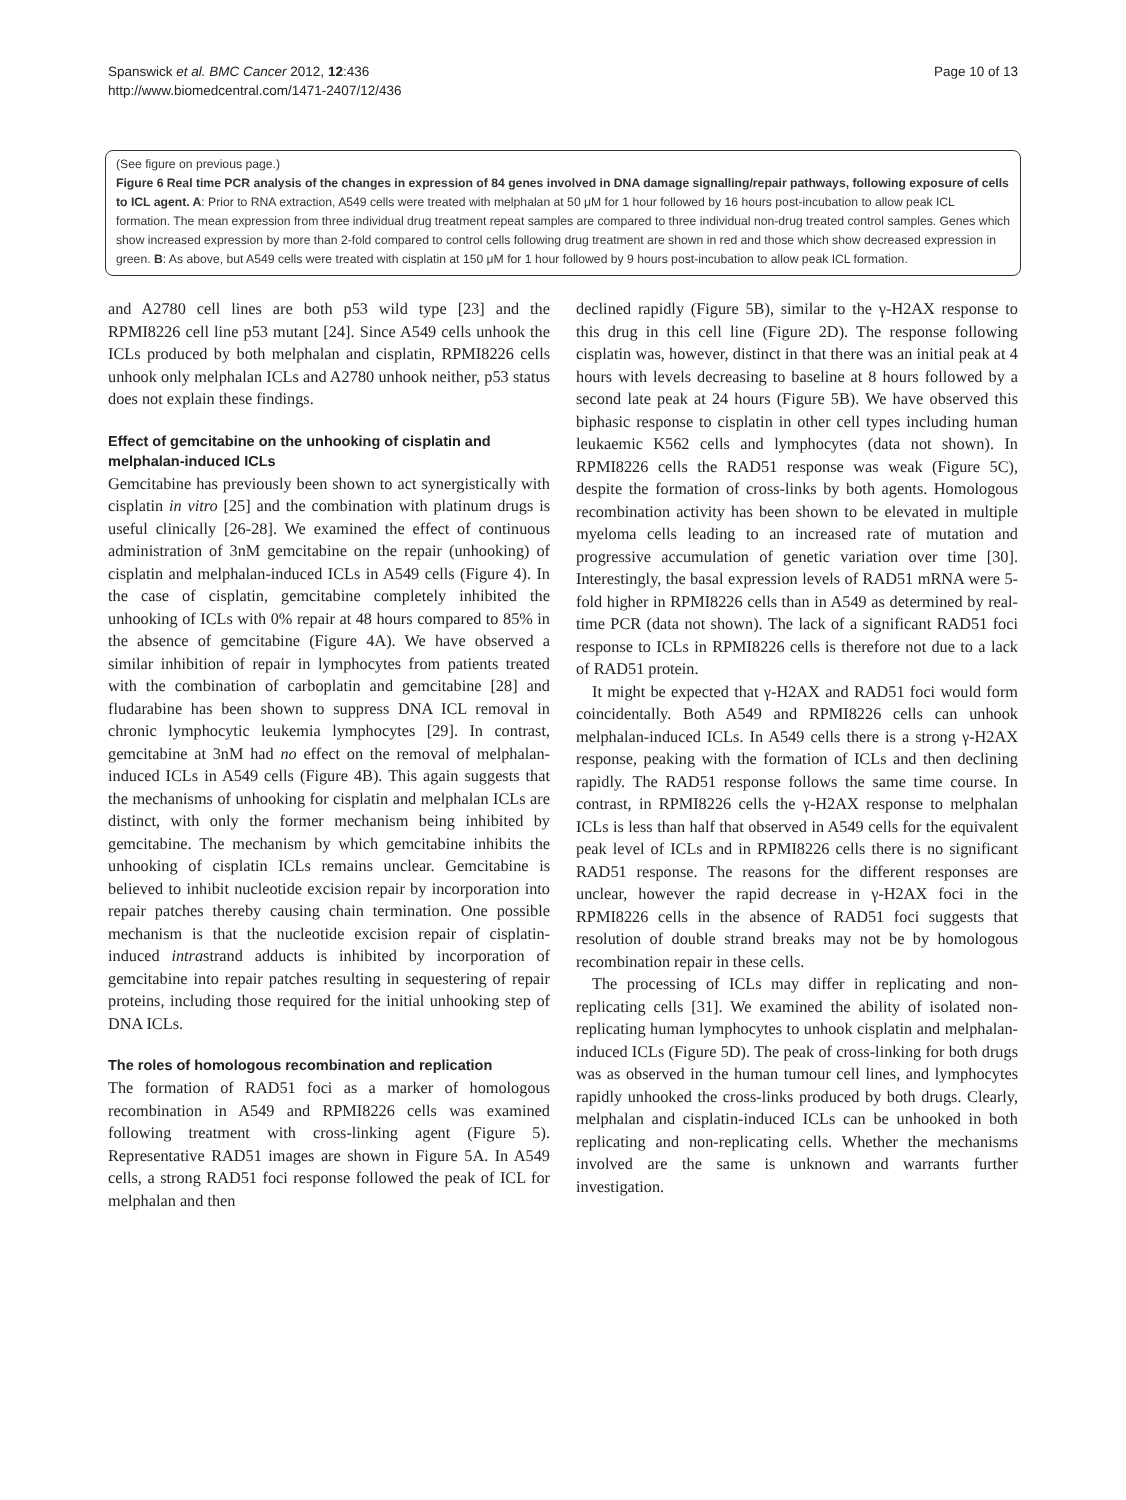Spanswick et al. BMC Cancer 2012, 12:436
http://www.biomedcentral.com/1471-2407/12/436
Page 10 of 13
(See figure on previous page.)
Figure 6 Real time PCR analysis of the changes in expression of 84 genes involved in DNA damage signalling/repair pathways, following exposure of cells to ICL agent. A: Prior to RNA extraction, A549 cells were treated with melphalan at 50 μM for 1 hour followed by 16 hours post-incubation to allow peak ICL formation. The mean expression from three individual drug treatment repeat samples are compared to three individual non-drug treated control samples. Genes which show increased expression by more than 2-fold compared to control cells following drug treatment are shown in red and those which show decreased expression in green. B: As above, but A549 cells were treated with cisplatin at 150 μM for 1 hour followed by 9 hours post-incubation to allow peak ICL formation.
and A2780 cell lines are both p53 wild type [23] and the RPMI8226 cell line p53 mutant [24]. Since A549 cells unhook the ICLs produced by both melphalan and cisplatin, RPMI8226 cells unhook only melphalan ICLs and A2780 unhook neither, p53 status does not explain these findings.
Effect of gemcitabine on the unhooking of cisplatin and melphalan-induced ICLs
Gemcitabine has previously been shown to act synergistically with cisplatin in vitro [25] and the combination with platinum drugs is useful clinically [26-28]. We examined the effect of continuous administration of 3nM gemcitabine on the repair (unhooking) of cisplatin and melphalan-induced ICLs in A549 cells (Figure 4). In the case of cisplatin, gemcitabine completely inhibited the unhooking of ICLs with 0% repair at 48 hours compared to 85% in the absence of gemcitabine (Figure 4A). We have observed a similar inhibition of repair in lymphocytes from patients treated with the combination of carboplatin and gemcitabine [28] and fludarabine has been shown to suppress DNA ICL removal in chronic lymphocytic leukemia lymphocytes [29]. In contrast, gemcitabine at 3nM had no effect on the removal of melphalan-induced ICLs in A549 cells (Figure 4B). This again suggests that the mechanisms of unhooking for cisplatin and melphalan ICLs are distinct, with only the former mechanism being inhibited by gemcitabine. The mechanism by which gemcitabine inhibits the unhooking of cisplatin ICLs remains unclear. Gemcitabine is believed to inhibit nucleotide excision repair by incorporation into repair patches thereby causing chain termination. One possible mechanism is that the nucleotide excision repair of cisplatin-induced intrastrand adducts is inhibited by incorporation of gemcitabine into repair patches resulting in sequestering of repair proteins, including those required for the initial unhooking step of DNA ICLs.
The roles of homologous recombination and replication
The formation of RAD51 foci as a marker of homologous recombination in A549 and RPMI8226 cells was examined following treatment with cross-linking agent (Figure 5). Representative RAD51 images are shown in Figure 5A. In A549 cells, a strong RAD51 foci response followed the peak of ICL for melphalan and then
declined rapidly (Figure 5B), similar to the γ-H2AX response to this drug in this cell line (Figure 2D). The response following cisplatin was, however, distinct in that there was an initial peak at 4 hours with levels decreasing to baseline at 8 hours followed by a second late peak at 24 hours (Figure 5B). We have observed this biphasic response to cisplatin in other cell types including human leukaemic K562 cells and lymphocytes (data not shown). In RPMI8226 cells the RAD51 response was weak (Figure 5C), despite the formation of cross-links by both agents. Homologous recombination activity has been shown to be elevated in multiple myeloma cells leading to an increased rate of mutation and progressive accumulation of genetic variation over time [30]. Interestingly, the basal expression levels of RAD51 mRNA were 5-fold higher in RPMI8226 cells than in A549 as determined by real-time PCR (data not shown). The lack of a significant RAD51 foci response to ICLs in RPMI8226 cells is therefore not due to a lack of RAD51 protein.
It might be expected that γ-H2AX and RAD51 foci would form coincidentally. Both A549 and RPMI8226 cells can unhook melphalan-induced ICLs. In A549 cells there is a strong γ-H2AX response, peaking with the formation of ICLs and then declining rapidly. The RAD51 response follows the same time course. In contrast, in RPMI8226 cells the γ-H2AX response to melphalan ICLs is less than half that observed in A549 cells for the equivalent peak level of ICLs and in RPMI8226 cells there is no significant RAD51 response. The reasons for the different responses are unclear, however the rapid decrease in γ-H2AX foci in the RPMI8226 cells in the absence of RAD51 foci suggests that resolution of double strand breaks may not be by homologous recombination repair in these cells.
The processing of ICLs may differ in replicating and non-replicating cells [31]. We examined the ability of isolated non-replicating human lymphocytes to unhook cisplatin and melphalan-induced ICLs (Figure 5D). The peak of cross-linking for both drugs was as observed in the human tumour cell lines, and lymphocytes rapidly unhooked the cross-links produced by both drugs. Clearly, melphalan and cisplatin-induced ICLs can be unhooked in both replicating and non-replicating cells. Whether the mechanisms involved are the same is unknown and warrants further investigation.